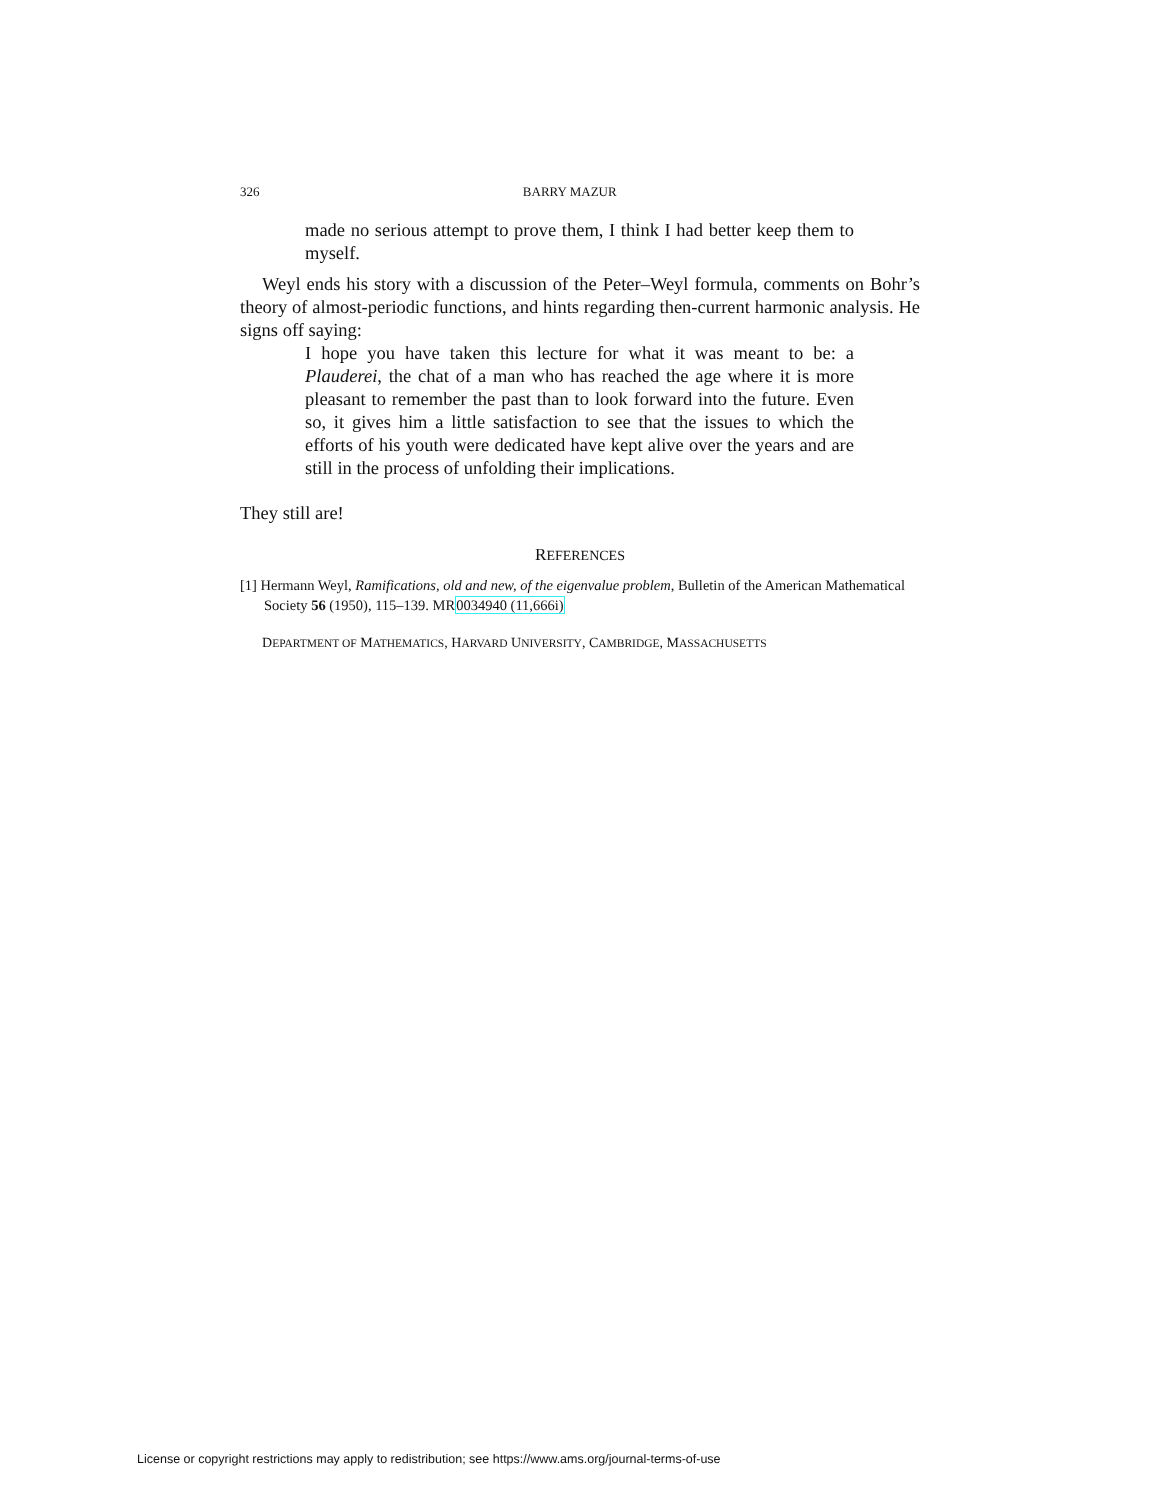326 BARRY MAZUR
made no serious attempt to prove them, I think I had better keep them to myself.
Weyl ends his story with a discussion of the Peter–Weyl formula, comments on Bohr’s theory of almost-periodic functions, and hints regarding then-current harmonic analysis. He signs off saying:
I hope you have taken this lecture for what it was meant to be: a Plauderei, the chat of a man who has reached the age where it is more pleasant to remember the past than to look forward into the future. Even so, it gives him a little satisfaction to see that the issues to which the efforts of his youth were dedicated have kept alive over the years and are still in the process of unfolding their implications.
They still are!
REFERENCES
[1] Hermann Weyl, Ramifications, old and new, of the eigenvalue problem, Bulletin of the American Mathematical Society 56 (1950), 115–139. MR0034940 (11,666i)
DEPARTMENT OF MATHEMATICS, HARVARD UNIVERSITY, CAMBRIDGE, MASSACHUSETTS
License or copyright restrictions may apply to redistribution; see https://www.ams.org/journal-terms-of-use